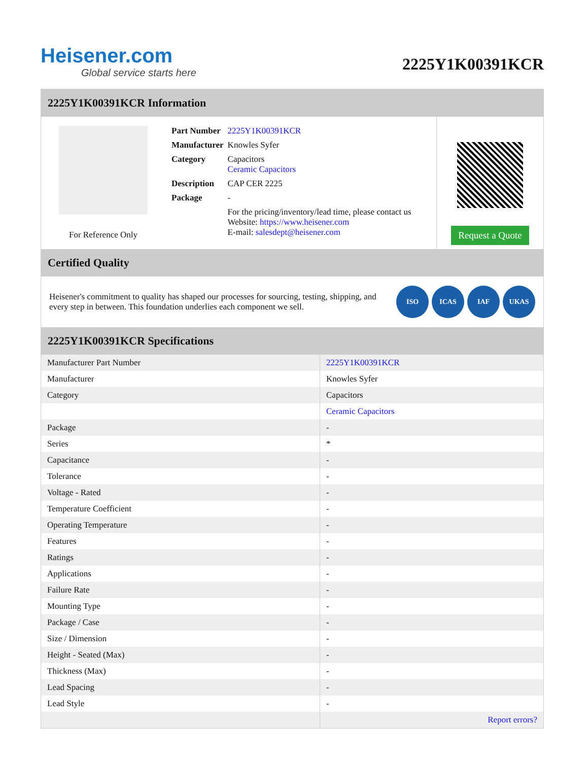Heisener.com
Global service starts here
2225Y1K00391KCR
2225Y1K00391KCR Information
For Reference Only
| Part Number | 2225Y1K00391KCR |
| Manufacturer | Knowles Syfer |
| Category | Capacitors Ceramic Capacitors |
| Description | CAP CER 2225 |
| Package | - |
| | For the pricing/inventory/lead time, please contact us Website: https://www.heisener.com E-mail: salesdept@heisener.com |
Request a Quote
Certified Quality
Heisener's commitment to quality has shaped our processes for sourcing, testing, shipping, and every step in between. This foundation underlies each component we sell.
ISO ICAS IAF UKAS
2225Y1K00391KCR Specifications
| Manufacturer Part Number | 2225Y1K00391KCR |
| Manufacturer | Knowles Syfer |
| Category | Capacitors |
| | Ceramic Capacitors |
| Package | - |
| Series | * |
| Capacitance | - |
| Tolerance | - |
| Voltage - Rated | - |
| Temperature Coefficient | - |
| Operating Temperature | - |
| Features | - |
| Ratings | - |
| Applications | - |
| Failure Rate | - |
| Mounting Type | - |
| Package / Case | - |
| Size / Dimension | - |
| Height - Seated (Max) | - |
| Thickness (Max) | - |
| Lead Spacing | - |
| Lead Style | - |
| | Report errors? |